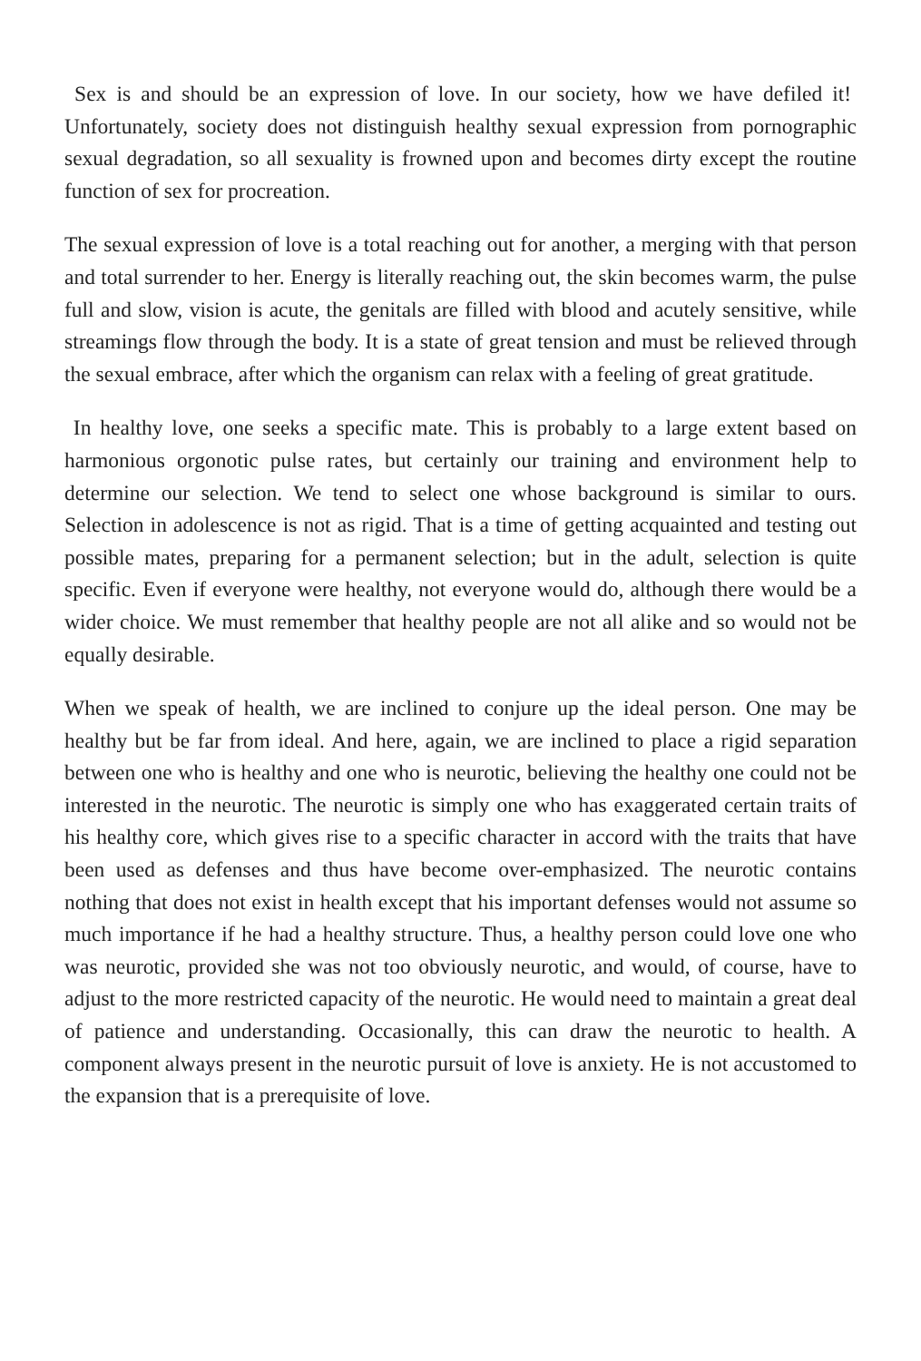Sex is and should be an expression of love. In our society, how we have defiled it! Unfortunately, society does not distinguish healthy sexual expression from pornographic sexual degradation, so all sexuality is frowned upon and becomes dirty except the routine function of sex for procreation.
The sexual expression of love is a total reaching out for another, a merging with that person and total surrender to her. Energy is literally reaching out, the skin becomes warm, the pulse full and slow, vision is acute, the genitals are filled with blood and acutely sensitive, while streamings flow through the body. It is a state of great tension and must be relieved through the sexual embrace, after which the organism can relax with a feeling of great gratitude.
In healthy love, one seeks a specific mate. This is probably to a large extent based on harmonious orgonotic pulse rates, but certainly our training and environment help to determine our selection. We tend to select one whose background is similar to ours. Selection in adolescence is not as rigid. That is a time of getting acquainted and testing out possible mates, preparing for a permanent selection; but in the adult, selection is quite specific. Even if everyone were healthy, not everyone would do, although there would be a wider choice. We must remember that healthy people are not all alike and so would not be equally desirable.
When we speak of health, we are inclined to conjure up the ideal person. One may be healthy but be far from ideal. And here, again, we are inclined to place a rigid separation between one who is healthy and one who is neurotic, believing the healthy one could not be interested in the neurotic. The neurotic is simply one who has exaggerated certain traits of his healthy core, which gives rise to a specific character in accord with the traits that have been used as defenses and thus have become over-emphasized. The neurotic contains nothing that does not exist in health except that his important defenses would not assume so much importance if he had a healthy structure. Thus, a healthy person could love one who was neurotic, provided she was not too obviously neurotic, and would, of course, have to adjust to the more restricted capacity of the neurotic. He would need to maintain a great deal of patience and understanding. Occasionally, this can draw the neurotic to health. A component always present in the neurotic pursuit of love is anxiety. He is not accustomed to the expansion that is a prerequisite of love.